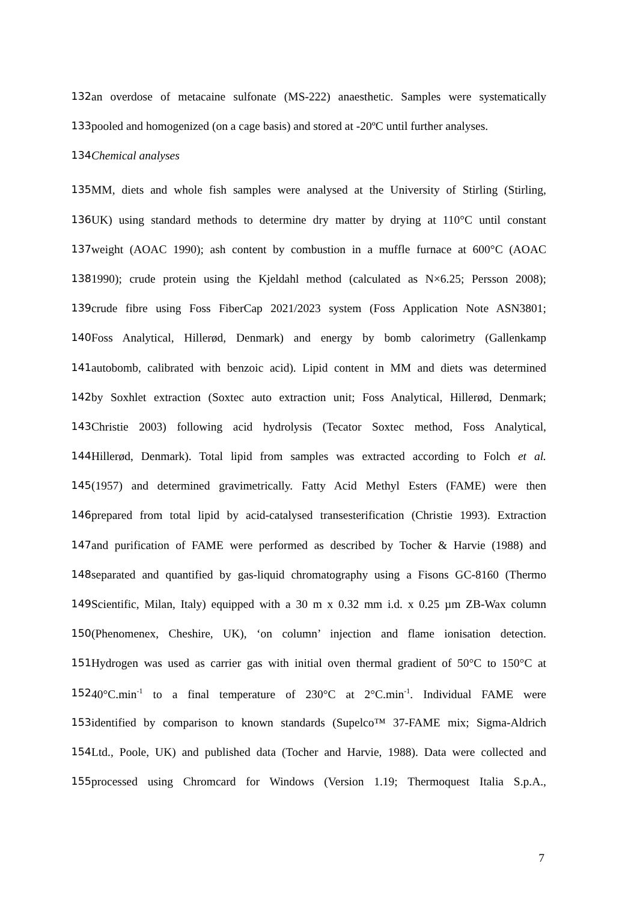132 an overdose of metacaine sulfonate (MS-222) anaesthetic. Samples were systematically
133 pooled and homogenized (on a cage basis) and stored at -20ºC until further analyses.
134 Chemical analyses
135 MM, diets and whole fish samples were analysed at the University of Stirling (Stirling,
136 UK) using standard methods to determine dry matter by drying at 110°C until constant
137 weight (AOAC 1990); ash content by combustion in a muffle furnace at 600°C (AOAC
138 1990); crude protein using the Kjeldahl method (calculated as N×6.25; Persson 2008);
139 crude fibre using Foss FiberCap 2021/2023 system (Foss Application Note ASN3801;
140 Foss Analytical, Hillerød, Denmark) and energy by bomb calorimetry (Gallenkamp
141 autobomb, calibrated with benzoic acid). Lipid content in MM and diets was determined
142 by Soxhlet extraction (Soxtec auto extraction unit; Foss Analytical, Hillerød, Denmark;
143 Christie 2003) following acid hydrolysis (Tecator Soxtec method, Foss Analytical,
144 Hillerød, Denmark). Total lipid from samples was extracted according to Folch et al.
145 (1957) and determined gravimetrically. Fatty Acid Methyl Esters (FAME) were then
146 prepared from total lipid by acid-catalysed transesterification (Christie 1993). Extraction
147 and purification of FAME were performed as described by Tocher & Harvie (1988) and
148 separated and quantified by gas-liquid chromatography using a Fisons GC-8160 (Thermo
149 Scientific, Milan, Italy) equipped with a 30 m x 0.32 mm i.d. x 0.25 µm ZB-Wax column
150 (Phenomenex, Cheshire, UK), ‘on column’ injection and flame ionisation detection.
151 Hydrogen was used as carrier gas with initial oven thermal gradient of 50°C to 150°C at
152 40°C.min<sup>-1</sup> to a final temperature of 230°C at 2°C.min<sup>-1</sup>. Individual FAME were
153 identified by comparison to known standards (Supelco™ 37-FAME mix; Sigma-Aldrich
154 Ltd., Poole, UK) and published data (Tocher and Harvie, 1988). Data were collected and
155 processed using Chromcard for Windows (Version 1.19; Thermoquest Italia S.p.A.,
7